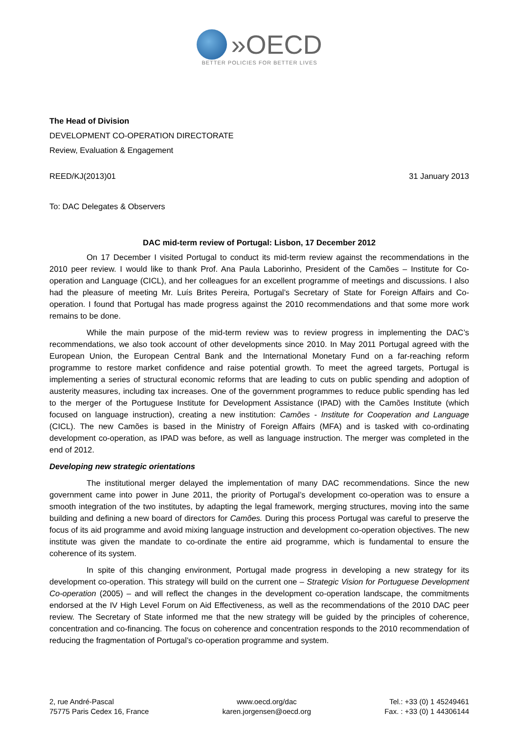»OECD
BETTER POLICIES FOR BETTER LIVES
The Head of Division
DEVELOPMENT CO-OPERATION DIRECTORATE
Review, Evaluation & Engagement
REED/KJ(2013)01 31 January 2013
To: DAC Delegates & Observers
DAC mid-term review of Portugal: Lisbon, 17 December 2012
On 17 December I visited Portugal to conduct its mid-term review against the recommendations in the 2010 peer review. I would like to thank Prof. Ana Paula Laborinho, President of the Camões – Institute for Co-operation and Language (CICL), and her colleagues for an excellent programme of meetings and discussions. I also had the pleasure of meeting Mr. Luís Brites Pereira, Portugal’s Secretary of State for Foreign Affairs and Co-operation. I found that Portugal has made progress against the 2010 recommendations and that some more work remains to be done.
While the main purpose of the mid-term review was to review progress in implementing the DAC’s recommendations, we also took account of other developments since 2010. In May 2011 Portugal agreed with the European Union, the European Central Bank and the International Monetary Fund on a far-reaching reform programme to restore market confidence and raise potential growth. To meet the agreed targets, Portugal is implementing a series of structural economic reforms that are leading to cuts on public spending and adoption of austerity measures, including tax increases. One of the government programmes to reduce public spending has led to the merger of the Portuguese Institute for Development Assistance (IPAD) with the Camões Institute (which focused on language instruction), creating a new institution: Camões - Institute for Cooperation and Language (CICL). The new Camões is based in the Ministry of Foreign Affairs (MFA) and is tasked with co-ordinating development co-operation, as IPAD was before, as well as language instruction. The merger was completed in the end of 2012.
Developing new strategic orientations
The institutional merger delayed the implementation of many DAC recommendations. Since the new government came into power in June 2011, the priority of Portugal’s development co-operation was to ensure a smooth integration of the two institutes, by adapting the legal framework, merging structures, moving into the same building and defining a new board of directors for Camões. During this process Portugal was careful to preserve the focus of its aid programme and avoid mixing language instruction and development co-operation objectives. The new institute was given the mandate to co-ordinate the entire aid programme, which is fundamental to ensure the coherence of its system.
In spite of this changing environment, Portugal made progress in developing a new strategy for its development co-operation. This strategy will build on the current one – Strategic Vision for Portuguese Development Co-operation (2005) – and will reflect the changes in the development co-operation landscape, the commitments endorsed at the IV High Level Forum on Aid Effectiveness, as well as the recommendations of the 2010 DAC peer review. The Secretary of State informed me that the new strategy will be guided by the principles of coherence, concentration and co-financing. The focus on coherence and concentration responds to the 2010 recommendation of reducing the fragmentation of Portugal’s co-operation programme and system.
2, rue André-Pascal
75775 Paris Cedex 16, France
www.oecd.org/dac
karen.jorgensen@oecd.org
Tel.: +33 (0) 1 45249461
Fax. : +33 (0) 1 44306144